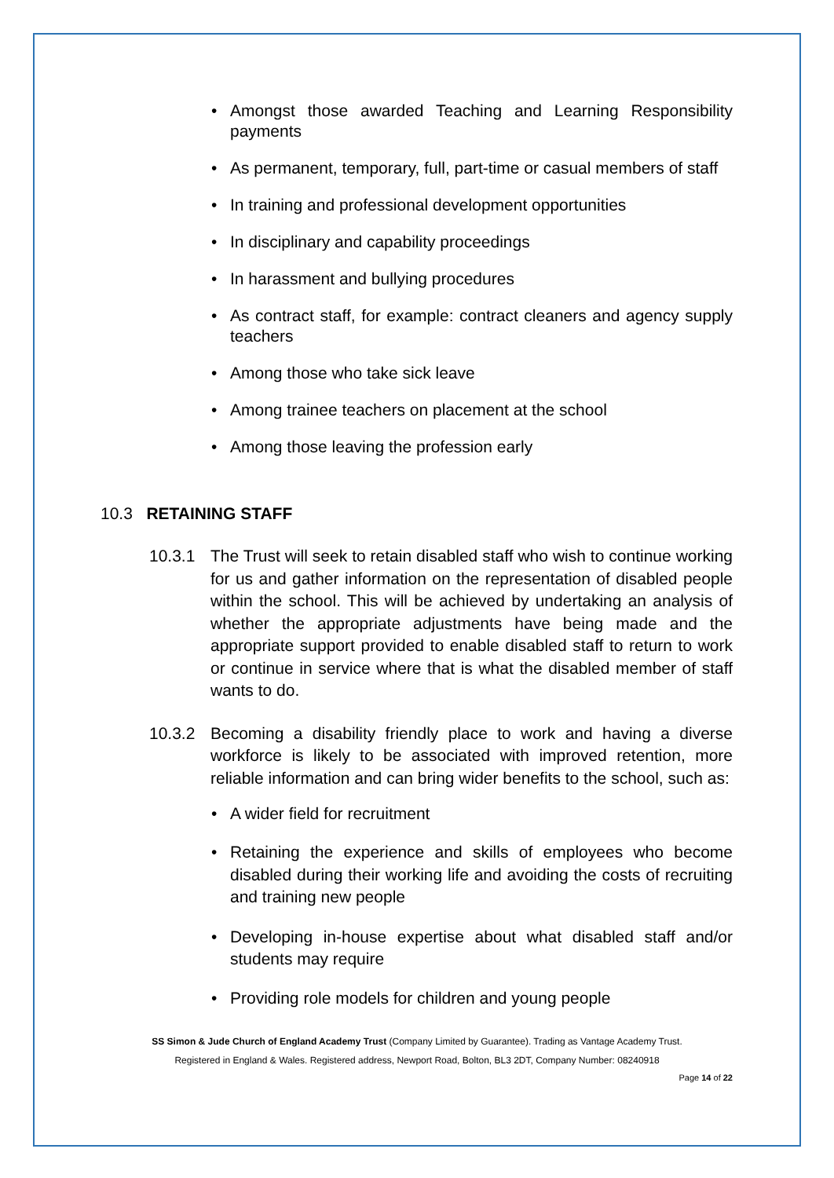• Amongst those awarded Teaching and Learning Responsibility payments
• As permanent, temporary, full, part-time or casual members of staff
• In training and professional development opportunities
• In disciplinary and capability proceedings
• In harassment and bullying procedures
• As contract staff, for example: contract cleaners and agency supply teachers
• Among those who take sick leave
• Among trainee teachers on placement at the school
• Among those leaving the profession early
10.3 RETAINING STAFF
10.3.1 The Trust will seek to retain disabled staff who wish to continue working for us and gather information on the representation of disabled people within the school. This will be achieved by undertaking an analysis of whether the appropriate adjustments have being made and the appropriate support provided to enable disabled staff to return to work or continue in service where that is what the disabled member of staff wants to do.
10.3.2 Becoming a disability friendly place to work and having a diverse workforce is likely to be associated with improved retention, more reliable information and can bring wider benefits to the school, such as:
• A wider field for recruitment
• Retaining the experience and skills of employees who become disabled during their working life and avoiding the costs of recruiting and training new people
• Developing in-house expertise about what disabled staff and/or students may require
• Providing role models for children and young people
SS Simon & Jude Church of England Academy Trust (Company Limited by Guarantee). Trading as Vantage Academy Trust.
Registered in England & Wales. Registered address, Newport Road, Bolton, BL3 2DT, Company Number: 08240918
Page 14 of 22